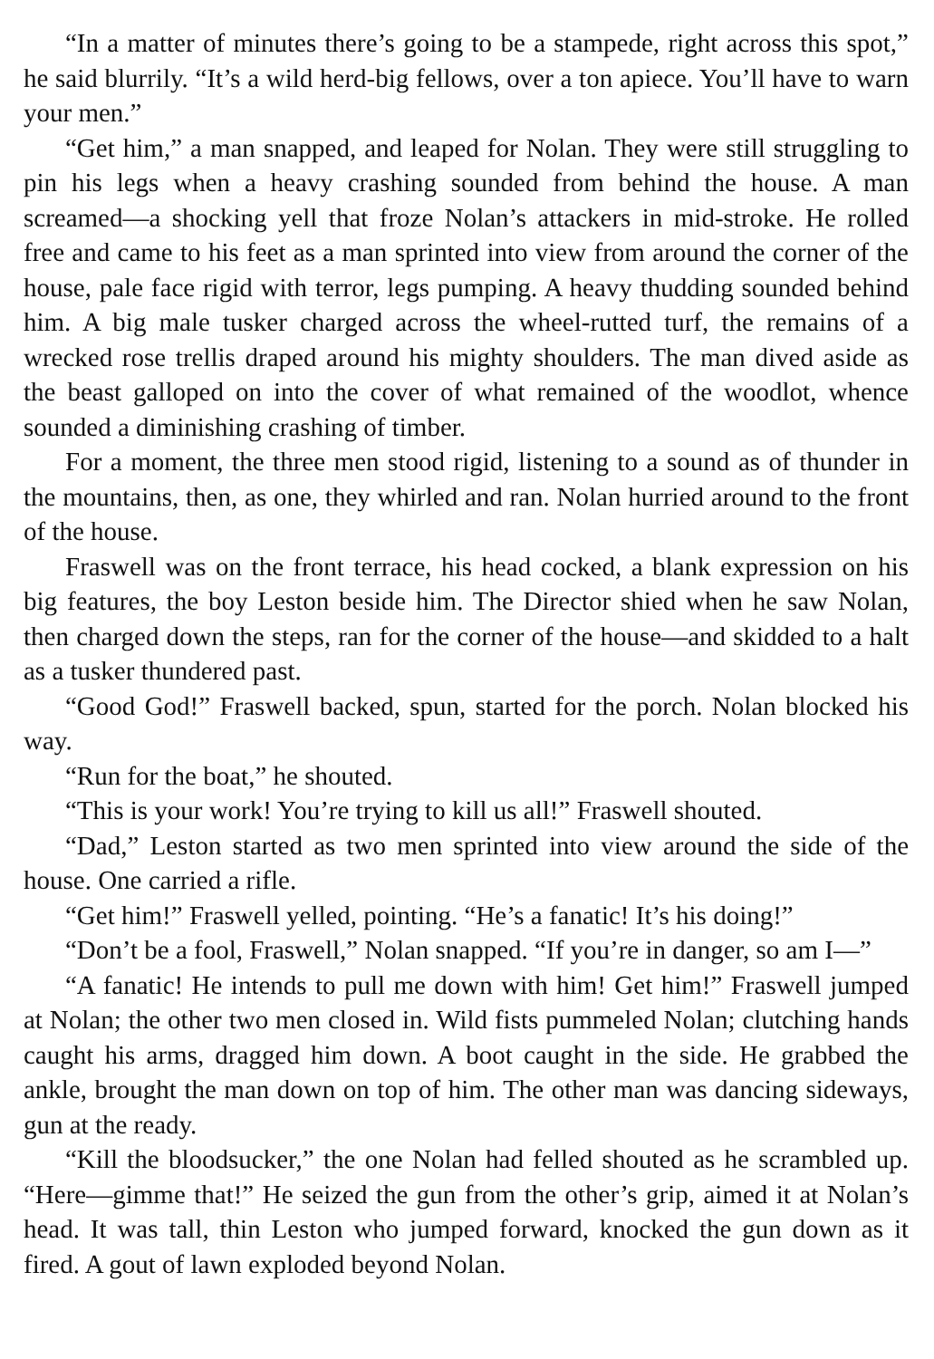“In a matter of minutes there’s going to be a stampede, right across this spot,” he said blurrily. “It’s a wild herd-big fellows, over a ton apiece. You’ll have to warn your men.”
“Get him,” a man snapped, and leaped for Nolan. They were still struggling to pin his legs when a heavy crashing sounded from behind the house. A man screamed—a shocking yell that froze Nolan’s attackers in mid-stroke. He rolled free and came to his feet as a man sprinted into view from around the corner of the house, pale face rigid with terror, legs pumping. A heavy thudding sounded behind him. A big male tusker charged across the wheel-rutted turf, the remains of a wrecked rose trellis draped around his mighty shoulders. The man dived aside as the beast galloped on into the cover of what remained of the woodlot, whence sounded a diminishing crashing of timber.
For a moment, the three men stood rigid, listening to a sound as of thunder in the mountains, then, as one, they whirled and ran. Nolan hurried around to the front of the house.
Fraswell was on the front terrace, his head cocked, a blank expression on his big features, the boy Leston beside him. The Director shied when he saw Nolan, then charged down the steps, ran for the corner of the house—and skidded to a halt as a tusker thundered past.
“Good God!” Fraswell backed, spun, started for the porch. Nolan blocked his way.
“Run for the boat,” he shouted.
“This is your work! You’re trying to kill us all!” Fraswell shouted.
“Dad,” Leston started as two men sprinted into view around the side of the house. One carried a rifle.
“Get him!” Fraswell yelled, pointing. “He’s a fanatic! It’s his doing!”
“Don’t be a fool, Fraswell,” Nolan snapped. “If you’re in danger, so am I—”
“A fanatic! He intends to pull me down with him! Get him!” Fraswell jumped at Nolan; the other two men closed in. Wild fists pummeled Nolan; clutching hands caught his arms, dragged him down. A boot caught in the side. He grabbed the ankle, brought the man down on top of him. The other man was dancing sideways, gun at the ready.
“Kill the bloodsucker,” the one Nolan had felled shouted as he scrambled up. “Here—gimme that!” He seized the gun from the other’s grip, aimed it at Nolan’s head. It was tall, thin Leston who jumped forward, knocked the gun down as it fired. A gout of lawn exploded beyond Nolan.